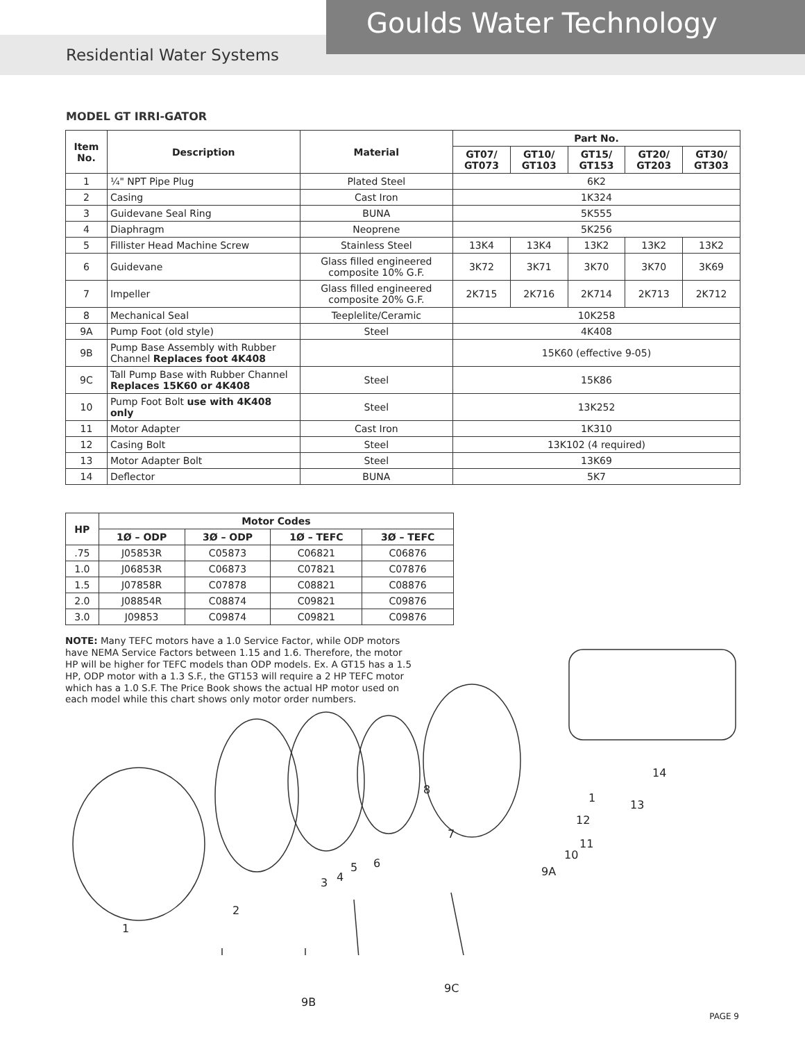Goulds Water Technology
Residential Water Systems
MODEL GT IRRI-GATOR
| Item No. | Description | Material | Part No. | | | | |
| --- | --- | --- | --- | --- | --- | --- | --- |
| | | | GT07/ GT073 | GT10/ GT103 | GT15/ GT153 | GT20/ GT203 | GT30/ GT303 |
| 1 | ¼" NPT Pipe Plug | Plated Steel | 6K2 | | | | |
| 2 | Casing | Cast Iron | 1K324 | | | | |
| 3 | Guidevane Seal Ring | BUNA | 5K555 | | | | |
| 4 | Diaphragm | Neoprene | 5K256 | | | | |
| 5 | Fillister Head Machine Screw | Stainless Steel | 13K4 | 13K4 | 13K2 | 13K2 | 13K2 |
| 6 | Guidevane | Glass filled engineered composite 10% G.F. | 3K72 | 3K71 | 3K70 | 3K70 | 3K69 |
| 7 | Impeller | Glass filled engineered composite 20% G.F. | 2K715 | 2K716 | 2K714 | 2K713 | 2K712 |
| 8 | Mechanical Seal | Teeplelite/Ceramic | 10K258 | | | | |
| 9A | Pump Foot (old style) | Steel | 4K408 | | | | |
| 9B | Pump Base Assembly with Rubber Channel Replaces foot 4K408 | | 15K60 (effective 9-05) | | | | |
| 9C | Tall Pump Base with Rubber Channel Replaces 15K60 or 4K408 | Steel | 15K86 | | | | |
| 10 | Pump Foot Bolt use with 4K408 only | Steel | 13K252 | | | | |
| 11 | Motor Adapter | Cast Iron | 1K310 | | | | |
| 12 | Casing Bolt | Steel | 13K102 (4 required) | | | | |
| 13 | Motor Adapter Bolt | Steel | 13K69 | | | | |
| 14 | Deflector | BUNA | 5K7 | | | | |
| HP | Motor Codes | | | |
| --- | --- | --- | --- | --- |
| | 1Ø – ODP | 3Ø – ODP | 1Ø – TEFC | 3Ø – TEFC |
| .75 | J05853R | C05873 | C06821 | C06876 |
| 1.0 | J06853R | C06873 | C07821 | C07876 |
| 1.5 | J07858R | C07878 | C08821 | C08876 |
| 2.0 | J08854R | C08874 | C09821 | C09876 |
| 3.0 | J09853 | C09874 | C09821 | C09876 |
NOTE: Many TEFC motors have a 1.0 Service Factor, while ODP motors have NEMA Service Factors between 1.15 and 1.6. Therefore, the motor HP will be higher for TEFC models than ODP models. Ex. A GT15 has a 1.5 HP, ODP motor with a 1.3 S.F., the GT153 will require a 2 HP TEFC motor which has a 1.0 S.F. The Price Book shows the actual HP motor used on each model while this chart shows only motor order numbers.
14
13
1
8
12
7
11
10
6 5
4 3
9A
2
1
9C
9B
PAGE 9